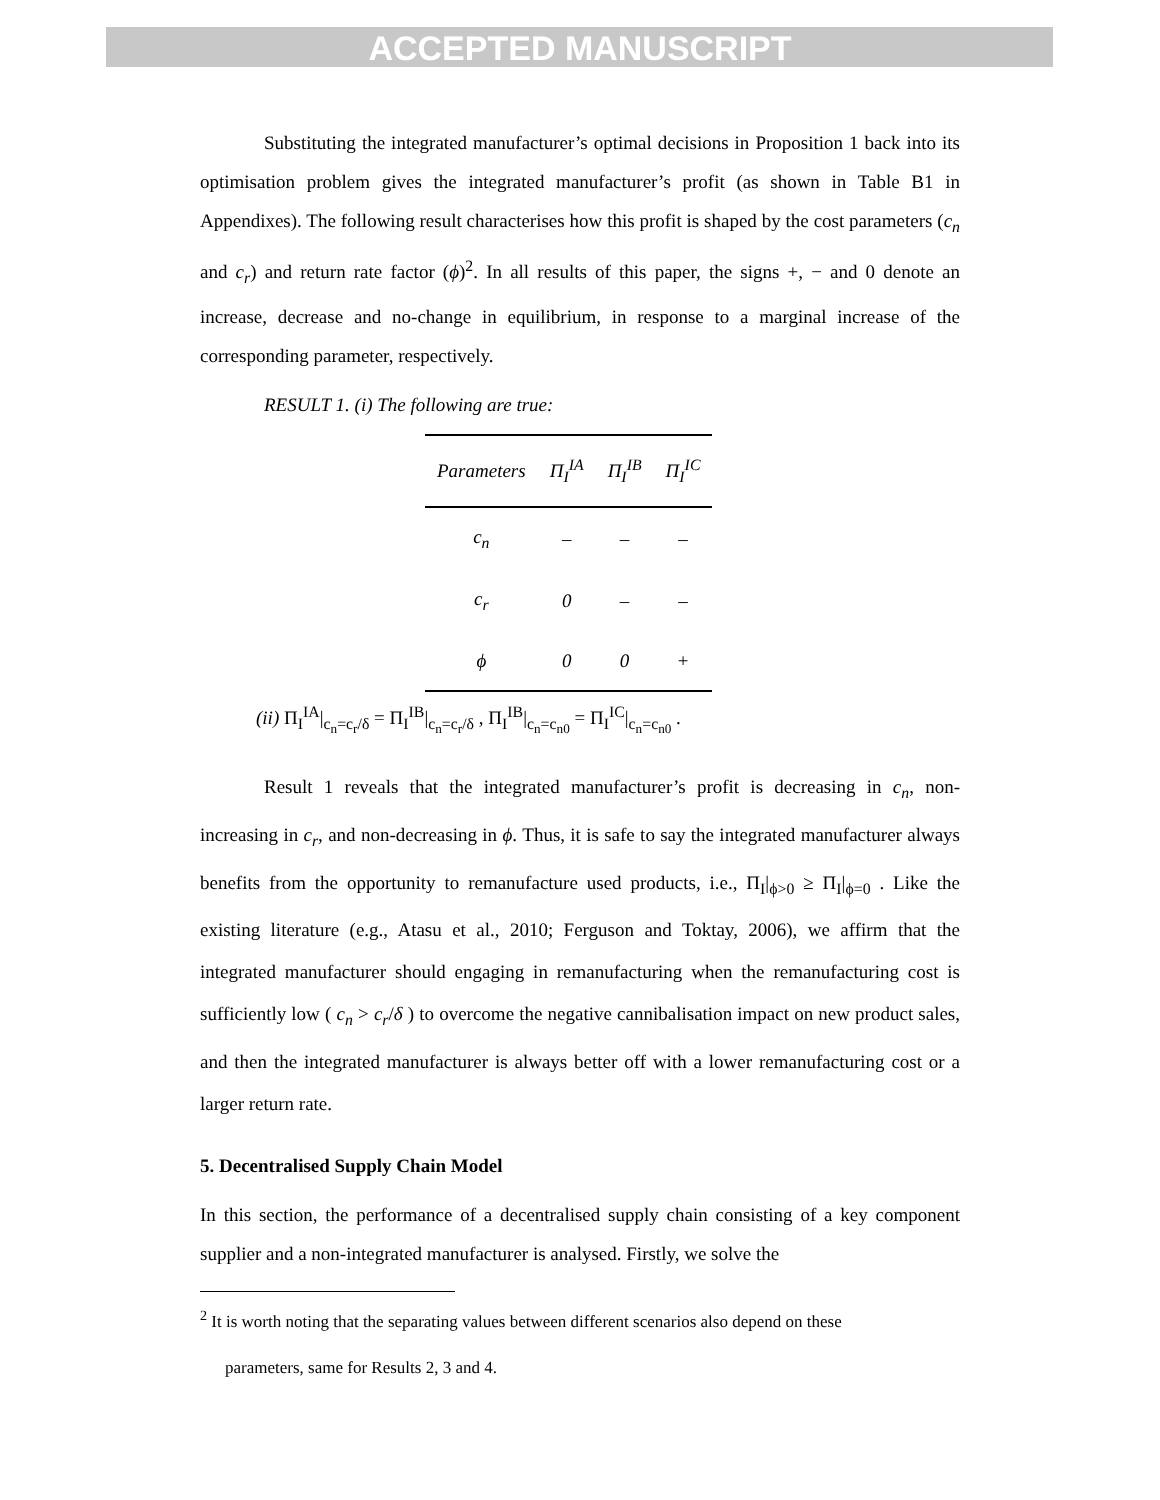ACCEPTED MANUSCRIPT
Substituting the integrated manufacturer’s optimal decisions in Proposition 1 back into its optimisation problem gives the integrated manufacturer’s profit (as shown in Table B1 in Appendixes). The following result characterises how this profit is shaped by the cost parameters (c<sub>n</sub> and c<sub>r</sub>) and return rate factor (ϕ)<sup>2</sup>. In all results of this paper, the signs +, − and 0 denote an increase, decrease and no-change in equilibrium, in response to a marginal increase of the corresponding parameter, respectively.
RESULT 1. (i) The following are true:
| Parameters | Π<sub>I</sub><sup>IA</sup> | Π<sub>I</sub><sup>IB</sup> | Π<sub>I</sub><sup>IC</sup> |
| --- | --- | --- | --- |
| c<sub>n</sub> | – | – | – |
| c<sub>r</sub> | 0 | – | – |
| ϕ | 0 | 0 | + |
(ii) Π<sub>I</sub><sup>IA</sup>|<sub>c<sub>n</sub>=c<sub>r</sub>/δ</sub> = Π<sub>I</sub><sup>IB</sup>|<sub>c<sub>n</sub>=c<sub>r</sub>/δ</sub> , Π<sub>I</sub><sup>IB</sup>|<sub>c<sub>n</sub>=c<sub>n0</sub></sub> = Π<sub>I</sub><sup>IC</sup>|<sub>c<sub>n</sub>=c<sub>n0</sub></sub> .
Result 1 reveals that the integrated manufacturer’s profit is decreasing in c<sub>n</sub>, non-increasing in c<sub>r</sub>, and non-decreasing in ϕ. Thus, it is safe to say the integrated manufacturer always benefits from the opportunity to remanufacture used products, i.e., Π<sub>I</sub>|<sub>ϕ>0</sub> ≥ Π<sub>I</sub>|<sub>ϕ=0</sub> . Like the existing literature (e.g., Atasu et al., 2010; Ferguson and Toktay, 2006), we affirm that the integrated manufacturer should engaging in remanufacturing when the remanufacturing cost is sufficiently low ( c<sub>n</sub> > c<sub>r</sub>/δ ) to overcome the negative cannibalisation impact on new product sales, and then the integrated manufacturer is always better off with a lower remanufacturing cost or a larger return rate.
5. Decentralised Supply Chain Model
In this section, the performance of a decentralised supply chain consisting of a key component supplier and a non-integrated manufacturer is analysed. Firstly, we solve the
<sup>2</sup> It is worth noting that the separating values between different scenarios also depend on these
parameters, same for Results 2, 3 and 4.